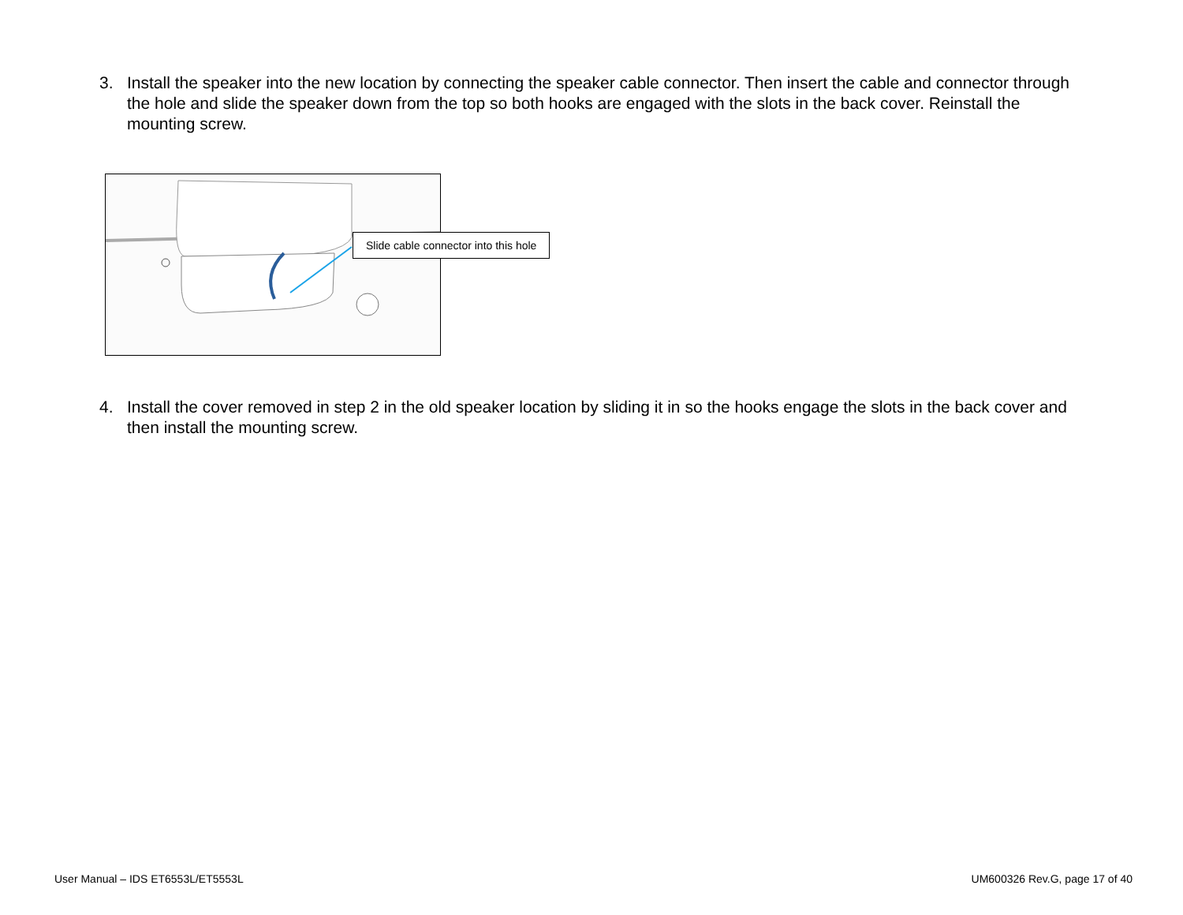3. Install the speaker into the new location by connecting the speaker cable connector. Then insert the cable and connector through the hole and slide the speaker down from the top so both hooks are engaged with the slots in the back cover. Reinstall the mounting screw.
Slide cable connector into this hole
4. Install the cover removed in step 2 in the old speaker location by sliding it in so the hooks engage the slots in the back cover and then install the mounting screw.
User Manual – IDS ET6553L/ET5553L UM600326 Rev.G, page 17 of 40